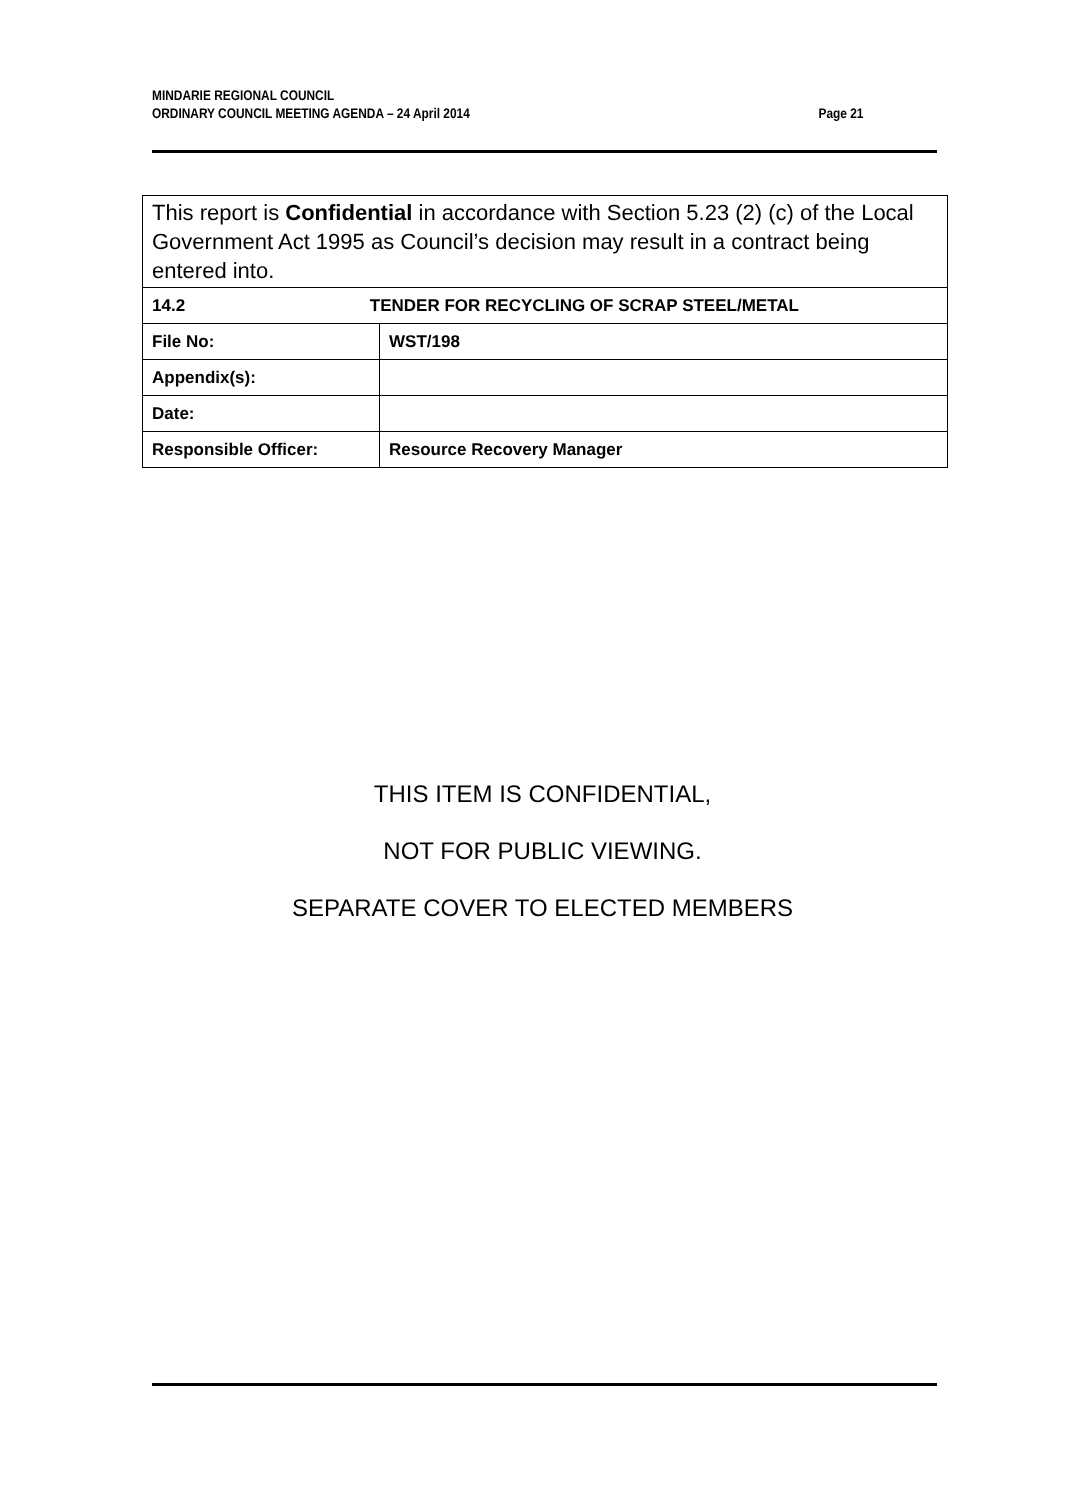MINDARIE REGIONAL COUNCIL
ORDINARY COUNCIL MEETING AGENDA – 24 April 2014 Page 21
| This report is Confidential in accordance with Section 5.23 (2) (c) of the Local Government Act 1995 as Council’s decision may result in a contract being entered into. | |
| 14.2 TENDER FOR RECYCLING OF SCRAP STEEL/METAL | |
| File No: | WST/198 |
| Appendix(s): | |
| Date: | |
| Responsible Officer: | Resource Recovery Manager |
THIS ITEM IS CONFIDENTIAL,
NOT FOR PUBLIC VIEWING.
SEPARATE COVER TO ELECTED MEMBERS